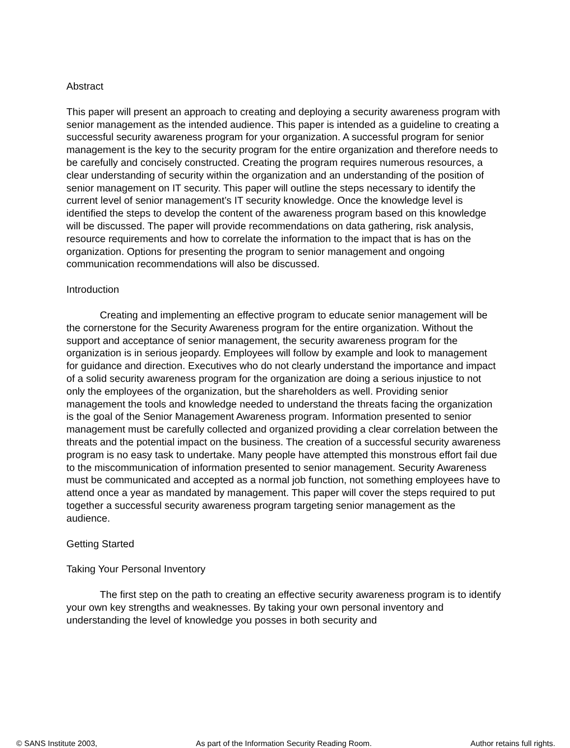Abstract
This paper will present an approach to creating and deploying a security awareness program with senior management as the intended audience. This paper is intended as a guideline to creating a successful security awareness program for your organization. A successful program for senior management is the key to the security program for the entire organization and therefore needs to be carefully and concisely constructed. Creating the program requires numerous resources, a clear understanding of security within the organization and an understanding of the position of senior management on IT security. This paper will outline the steps necessary to identify the current level of senior management’s IT security knowledge. Once the knowledge level is identified the steps to develop the content of the awareness program based on this knowledge will be discussed. The paper will provide recommendations on data gathering, risk analysis, resource requirements and how to correlate the information to the impact that is has on the organization. Options for presenting the program to senior management and ongoing communication recommendations will also be discussed.
Introduction
Creating and implementing an effective program to educate senior management will be the cornerstone for the Security Awareness program for the entire organization. Without the support and acceptance of senior management, the security awareness program for the organization is in serious jeopardy. Employees will follow by example and look to management for guidance and direction. Executives who do not clearly understand the importance and impact of a solid security awareness program for the organization are doing a serious injustice to not only the employees of the organization, but the shareholders as well. Providing senior management the tools and knowledge needed to understand the threats facing the organization is the goal of the Senior Management Awareness program. Information presented to senior management must be carefully collected and organized providing a clear correlation between the threats and the potential impact on the business. The creation of a successful security awareness program is no easy task to undertake. Many people have attempted this monstrous effort fail due to the miscommunication of information presented to senior management. Security Awareness must be communicated and accepted as a normal job function, not something employees have to attend once a year as mandated by management. This paper will cover the steps required to put together a successful security awareness program targeting senior management as the audience.
Getting Started
Taking Your Personal Inventory
The first step on the path to creating an effective security awareness program is to identify your own key strengths and weaknesses. By taking your own personal inventory and understanding the level of knowledge you posses in both security and
© SANS Institute 2003, As part of the Information Security Reading Room. Author retains full rights.